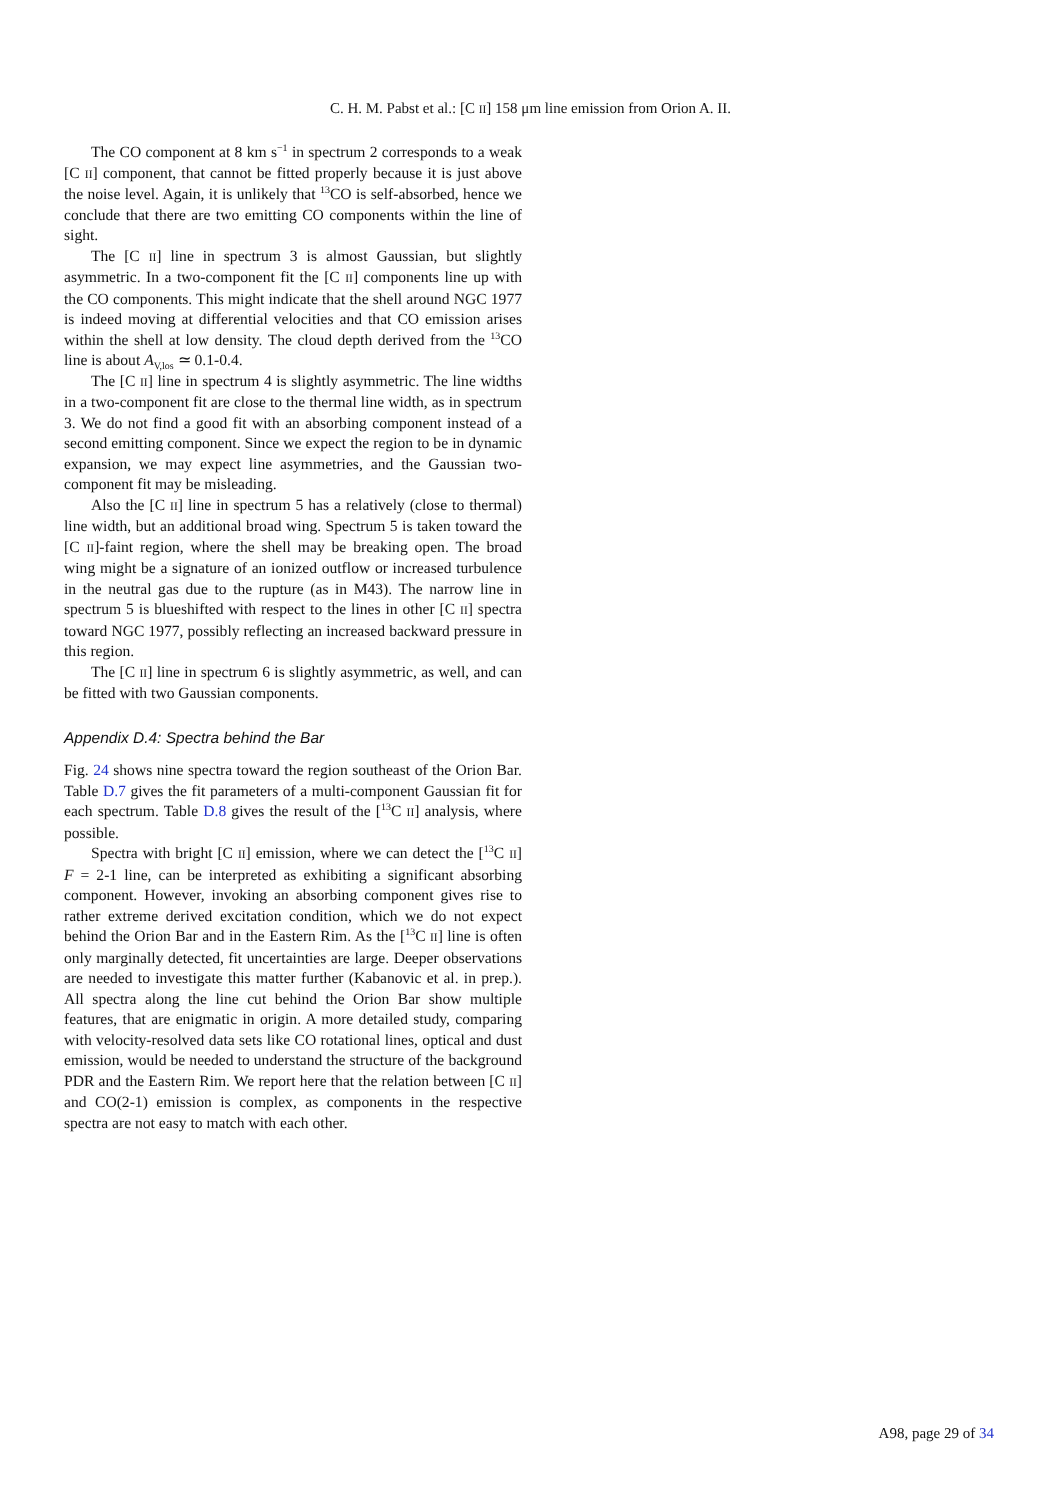C. H. M. Pabst et al.: [C II] 158 μm line emission from Orion A. II.
The CO component at 8 km s<sup>−1</sup> in spectrum 2 corresponds to a weak [C II] component, that cannot be fitted properly because it is just above the noise level. Again, it is unlikely that <sup>13</sup>CO is self-absorbed, hence we conclude that there are two emitting CO components within the line of sight.
The [C II] line in spectrum 3 is almost Gaussian, but slightly asymmetric. In a two-component fit the [C II] components line up with the CO components. This might indicate that the shell around NGC 1977 is indeed moving at differential velocities and that CO emission arises within the shell at low density. The cloud depth derived from the <sup>13</sup>CO line is about A<sub>V,los</sub> ≃ 0.1-0.4.
The [C II] line in spectrum 4 is slightly asymmetric. The line widths in a two-component fit are close to the thermal line width, as in spectrum 3. We do not find a good fit with an absorbing component instead of a second emitting component. Since we expect the region to be in dynamic expansion, we may expect line asymmetries, and the Gaussian two-component fit may be misleading.
Also the [C II] line in spectrum 5 has a relatively (close to thermal) line width, but an additional broad wing. Spectrum 5 is taken toward the [C II]-faint region, where the shell may be breaking open. The broad wing might be a signature of an ionized outflow or increased turbulence in the neutral gas due to the rupture (as in M43). The narrow line in spectrum 5 is blueshifted with respect to the lines in other [C II] spectra toward NGC 1977, possibly reflecting an increased backward pressure in this region.
The [C II] line in spectrum 6 is slightly asymmetric, as well, and can be fitted with two Gaussian components.
Appendix D.4: Spectra behind the Bar
Fig. 24 shows nine spectra toward the region southeast of the Orion Bar. Table D.7 gives the fit parameters of a multi-component Gaussian fit for each spectrum. Table D.8 gives the result of the [<sup>13</sup>C II] analysis, where possible.
Spectra with bright [C II] emission, where we can detect the [<sup>13</sup>C II] F = 2-1 line, can be interpreted as exhibiting a significant absorbing component. However, invoking an absorbing component gives rise to rather extreme derived excitation condition, which we do not expect behind the Orion Bar and in the Eastern Rim. As the [<sup>13</sup>C II] line is often only marginally detected, fit uncertainties are large. Deeper observations are needed to investigate this matter further (Kabanovic et al. in prep.). All spectra along the line cut behind the Orion Bar show multiple features, that are enigmatic in origin. A more detailed study, comparing with velocity-resolved data sets like CO rotational lines, optical and dust emission, would be needed to understand the structure of the background PDR and the Eastern Rim. We report here that the relation between [C II] and CO(2-1) emission is complex, as components in the respective spectra are not easy to match with each other.
A98, page 29 of 34